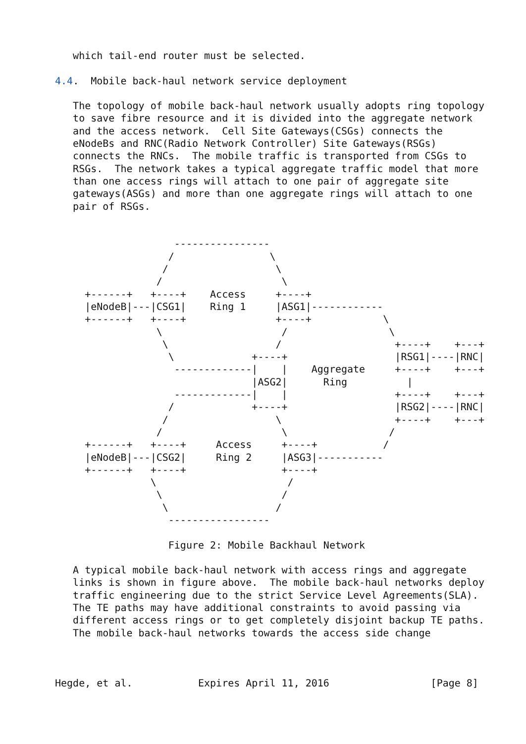which tail-end router must be selected.

4.4.  Mobile back-haul network service deployment

   The topology of mobile back-haul network usually adopts ring topology
   to save fibre resource and it is divided into the aggregate network
   and the access network.  Cell Site Gateways(CSGs) connects the
   eNodeBs and RNC(Radio Network Controller) Site Gateways(RSGs)
   connects the RNCs.  The mobile traffic is transported from CSGs to
   RSGs.  The network takes a typical aggregate traffic model that more
   than one access rings will attach to one pair of aggregate site
   gateways(ASGs) and more than one aggregate rings will attach to one
   pair of RSGs.


                    ----------------
                   /                \
                  /                  \
                 /                    \
     +------+   +----+    Access     +----+
     |eNodeB|---|CSG1|    Ring 1     |ASG1|------------
     +------+   +----+               +----+            \
                 \                    /                 \
                  \                  /                   +----+    +---+
                   \             +----+                  |RSG1|----|RNC|
                    -------------|    |    Aggregate     +----+    +---+
                                 |ASG2|      Ring          |
                    -------------|    |                  +----+    +---+
                   /             +----+                  |RSG2|----|RNC|
                  /                  \                   +----+    +---+
                 /                    \                 /
     +------+   +----+     Access     +----+           /
     |eNodeB|---|CSG2|     Ring 2     |ASG3|-----------
     +------+   +----+                +----+
                \                      /
                 \                    /
                  \                  /
                   -----------------

                   Figure 2: Mobile Backhaul Network

   A typical mobile back-haul network with access rings and aggregate
   links is shown in figure above.  The mobile back-haul networks deploy
   traffic engineering due to the strict Service Level Agreements(SLA).
   The TE paths may have additional constraints to avoid passing via
   different access rings or to get completely disjoint backup TE paths.
   The mobile back-haul networks towards the access side change



Hegde, et al.           Expires April 11, 2016                 [Page 8]